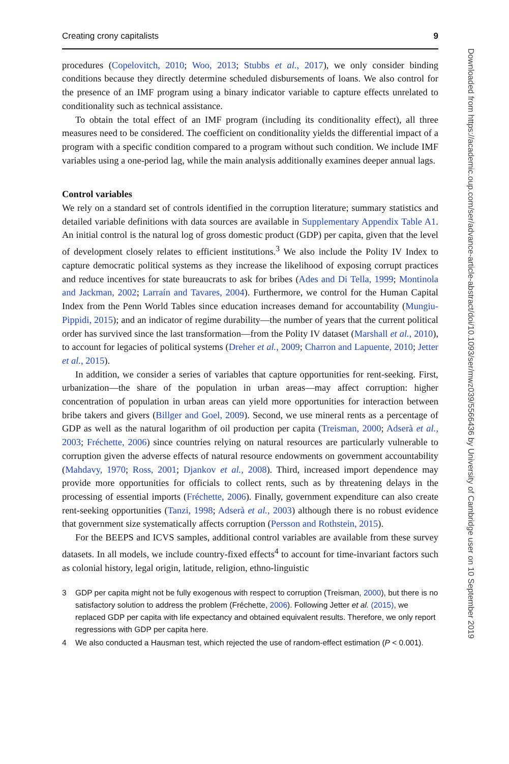Creating crony capitalists 9
procedures (Copelovitch, 2010; Woo, 2013; Stubbs et al., 2017), we only consider binding conditions because they directly determine scheduled disbursements of loans. We also control for the presence of an IMF program using a binary indicator variable to capture effects unrelated to conditionality such as technical assistance.
To obtain the total effect of an IMF program (including its conditionality effect), all three measures need to be considered. The coefficient on conditionality yields the differential impact of a program with a specific condition compared to a program without such condition. We include IMF variables using a one-period lag, while the main analysis additionally examines deeper annual lags.
Control variables
We rely on a standard set of controls identified in the corruption literature; summary statistics and detailed variable definitions with data sources are available in Supplementary Appendix Table A1. An initial control is the natural log of gross domestic product (GDP) per capita, given that the level of development closely relates to efficient institutions.<sup>3</sup> We also include the Polity IV Index to capture democratic political systems as they increase the likelihood of exposing corrupt practices and reduce incentives for state bureaucrats to ask for bribes (Ades and Di Tella, 1999; Montinola and Jackman, 2002; Larraín and Tavares, 2004). Furthermore, we control for the Human Capital Index from the Penn World Tables since education increases demand for accountability (Mungiu-Pippidi, 2015); and an indicator of regime durability—the number of years that the current political order has survived since the last transformation—from the Polity IV dataset (Marshall et al., 2010), to account for legacies of political systems (Dreher et al., 2009; Charron and Lapuente, 2010; Jetter et al., 2015).
In addition, we consider a series of variables that capture opportunities for rent-seeking. First, urbanization—the share of the population in urban areas—may affect corruption: higher concentration of population in urban areas can yield more opportunities for interaction between bribe takers and givers (Billger and Goel, 2009). Second, we use mineral rents as a percentage of GDP as well as the natural logarithm of oil production per capita (Treisman, 2000; Adserà et al., 2003; Fréchette, 2006) since countries relying on natural resources are particularly vulnerable to corruption given the adverse effects of natural resource endowments on government accountability (Mahdavy, 1970; Ross, 2001; Djankov et al., 2008). Third, increased import dependence may provide more opportunities for officials to collect rents, such as by threatening delays in the processing of essential imports (Fréchette, 2006). Finally, government expenditure can also create rent-seeking opportunities (Tanzi, 1998; Adserà et al., 2003) although there is no robust evidence that government size systematically affects corruption (Persson and Rothstein, 2015).
For the BEEPS and ICVS samples, additional control variables are available from these survey datasets. In all models, we include country-fixed effects<sup>4</sup> to account for time-invariant factors such as colonial history, legal origin, latitude, religion, ethno-linguistic
3 GDP per capita might not be fully exogenous with respect to corruption (Treisman, 2000), but there is no satisfactory solution to address the problem (Fréchette, 2006). Following Jetter et al. (2015), we replaced GDP per capita with life expectancy and obtained equivalent results. Therefore, we only report regressions with GDP per capita here.
4 We also conducted a Hausman test, which rejected the use of random-effect estimation (P < 0.001).
Downloaded from https://academic.oup.com/ser/advance-article-abstract/doi/10.1093/ser/mwz039/5566436 by University of Cambridge user on 10 September 2019